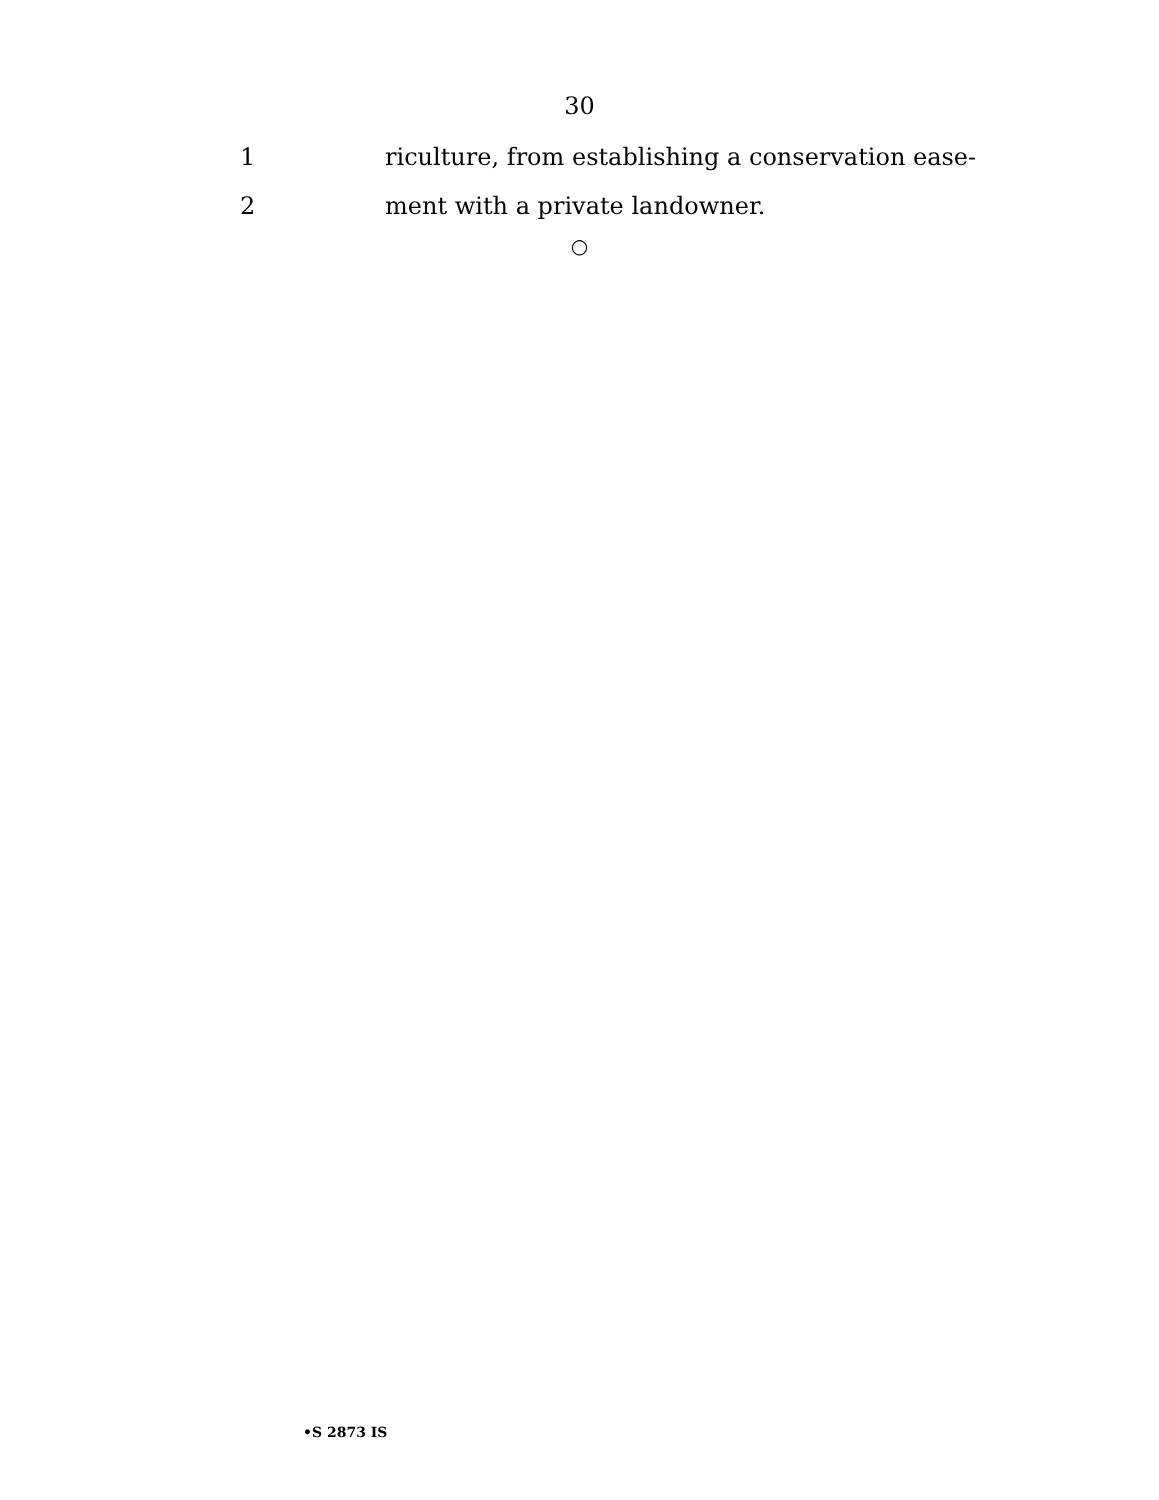30
1 riculture, from establishing a conservation ease-
2 ment with a private landowner.
○
•S 2873 IS